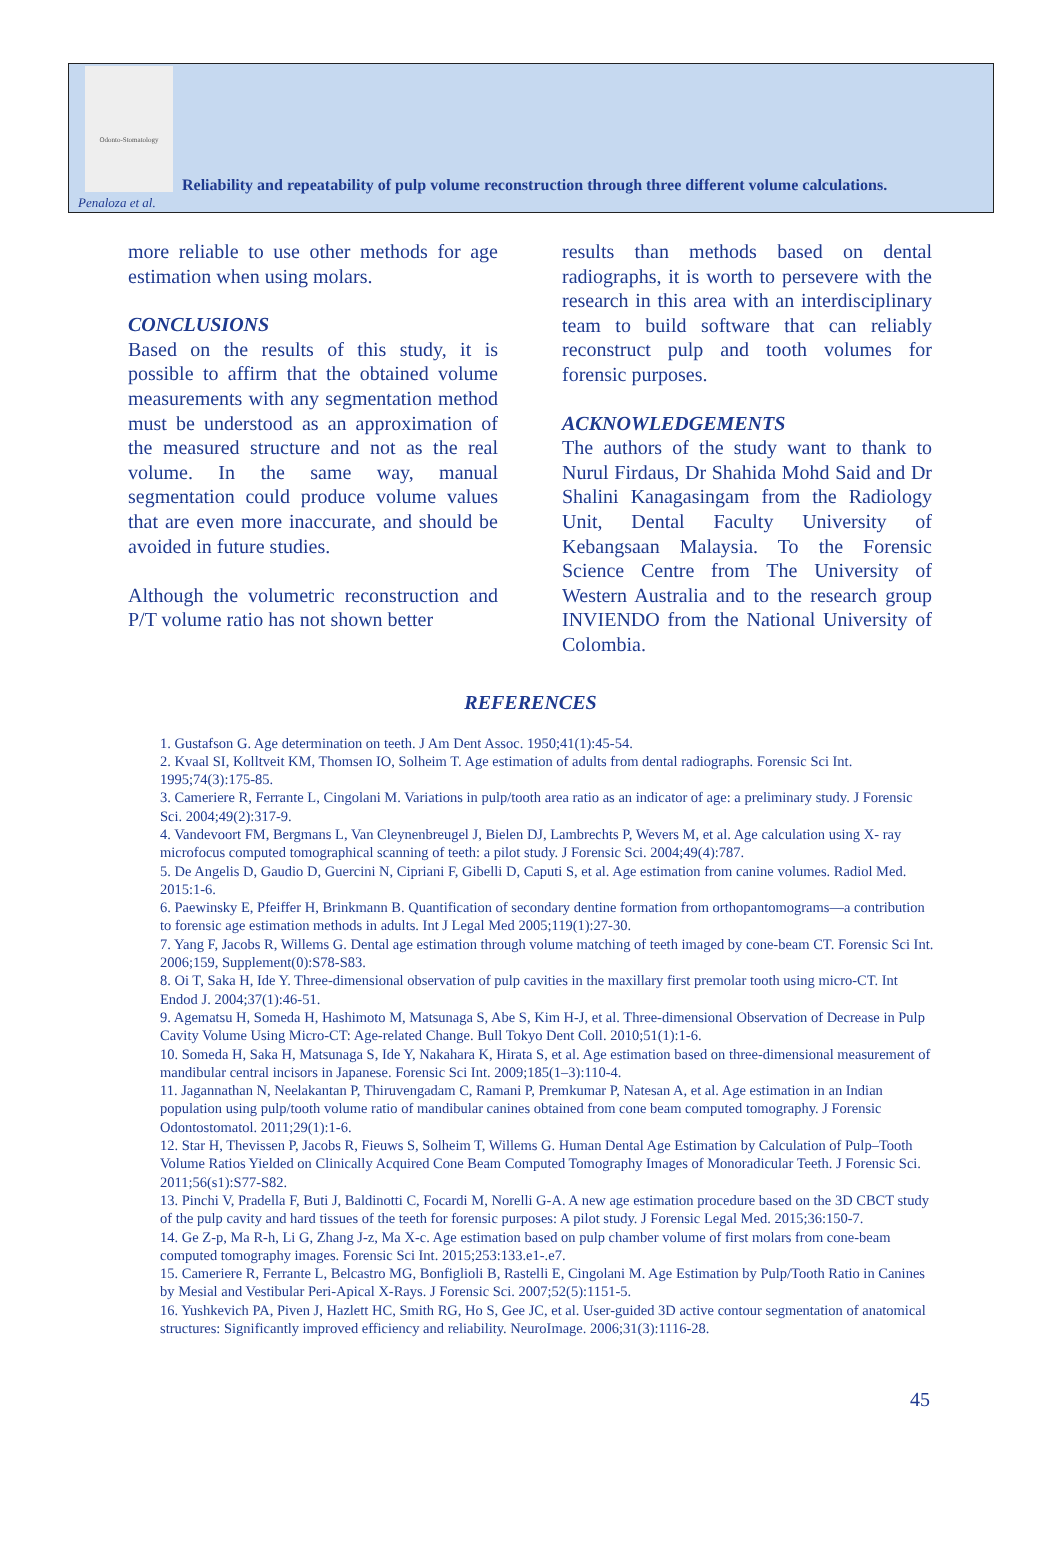Odonto-Stomatology
Reliability and repeatability of pulp volume reconstruction through three different volume calculations.
Penaloza et al.
more reliable to use other methods for age estimation when using molars.
CONCLUSIONS
Based on the results of this study, it is possible to affirm that the obtained volume measurements with any segmentation method must be understood as an approximation of the measured structure and not as the real volume. In the same way, manual segmentation could produce volume values that are even more inaccurate, and should be avoided in future studies.
Although the volumetric reconstruction and P/T volume ratio has not shown better
results than methods based on dental radiographs, it is worth to persevere with the research in this area with an interdisciplinary team to build software that can reliably reconstruct pulp and tooth volumes for forensic purposes.
ACKNOWLEDGEMENTS
The authors of the study want to thank to Nurul Firdaus, Dr Shahida Mohd Said and Dr Shalini Kanagasingam from the Radiology Unit, Dental Faculty University of Kebangsaan Malaysia. To the Forensic Science Centre from The University of Western Australia and to the research group INVIENDO from the National University of Colombia.
REFERENCES
1. Gustafson G. Age determination on teeth. J Am Dent Assoc. 1950;41(1):45-54.
2. Kvaal SI, Kolltveit KM, Thomsen IO, Solheim T. Age estimation of adults from dental radiographs. Forensic Sci Int. 1995;74(3):175-85.
3. Cameriere R, Ferrante L, Cingolani M. Variations in pulp/tooth area ratio as an indicator of age: a preliminary study. J Forensic Sci. 2004;49(2):317-9.
4. Vandevoort FM, Bergmans L, Van Cleynenbreugel J, Bielen DJ, Lambrechts P, Wevers M, et al. Age calculation using X- ray microfocus computed tomographical scanning of teeth: a pilot study. J Forensic Sci. 2004;49(4):787.
5. De Angelis D, Gaudio D, Guercini N, Cipriani F, Gibelli D, Caputi S, et al. Age estimation from canine volumes. Radiol Med. 2015:1-6.
6. Paewinsky E, Pfeiffer H, Brinkmann B. Quantification of secondary dentine formation from orthopantomograms—a contribution to forensic age estimation methods in adults. Int J Legal Med 2005;119(1):27-30.
7. Yang F, Jacobs R, Willems G. Dental age estimation through volume matching of teeth imaged by cone-beam CT. Forensic Sci Int. 2006;159, Supplement(0):S78-S83.
8. Oi T, Saka H, Ide Y. Three-dimensional observation of pulp cavities in the maxillary first premolar tooth using micro-CT. Int Endod J. 2004;37(1):46-51.
9. Agematsu H, Someda H, Hashimoto M, Matsunaga S, Abe S, Kim H-J, et al. Three-dimensional Observation of Decrease in Pulp Cavity Volume Using Micro-CT: Age-related Change. Bull Tokyo Dent Coll. 2010;51(1):1-6.
10. Someda H, Saka H, Matsunaga S, Ide Y, Nakahara K, Hirata S, et al. Age estimation based on three-dimensional measurement of mandibular central incisors in Japanese. Forensic Sci Int. 2009;185(1–3):110-4.
11. Jagannathan N, Neelakantan P, Thiruvengadam C, Ramani P, Premkumar P, Natesan A, et al. Age estimation in an Indian population using pulp/tooth volume ratio of mandibular canines obtained from cone beam computed tomography. J Forensic Odontostomatol. 2011;29(1):1-6.
12. Star H, Thevissen P, Jacobs R, Fieuws S, Solheim T, Willems G. Human Dental Age Estimation by Calculation of Pulp–Tooth Volume Ratios Yielded on Clinically Acquired Cone Beam Computed Tomography Images of Monoradicular Teeth. J Forensic Sci. 2011;56(s1):S77-S82.
13. Pinchi V, Pradella F, Buti J, Baldinotti C, Focardi M, Norelli G-A. A new age estimation procedure based on the 3D CBCT study of the pulp cavity and hard tissues of the teeth for forensic purposes: A pilot study. J Forensic Legal Med. 2015;36:150-7.
14. Ge Z-p, Ma R-h, Li G, Zhang J-z, Ma X-c. Age estimation based on pulp chamber volume of first molars from cone-beam computed tomography images. Forensic Sci Int. 2015;253:133.e1-.e7.
15. Cameriere R, Ferrante L, Belcastro MG, Bonfiglioli B, Rastelli E, Cingolani M. Age Estimation by Pulp/Tooth Ratio in Canines by Mesial and Vestibular Peri-Apical X-Rays. J Forensic Sci. 2007;52(5):1151-5.
16. Yushkevich PA, Piven J, Hazlett HC, Smith RG, Ho S, Gee JC, et al. User-guided 3D active contour segmentation of anatomical structures: Significantly improved efficiency and reliability. NeuroImage. 2006;31(3):1116-28.
45